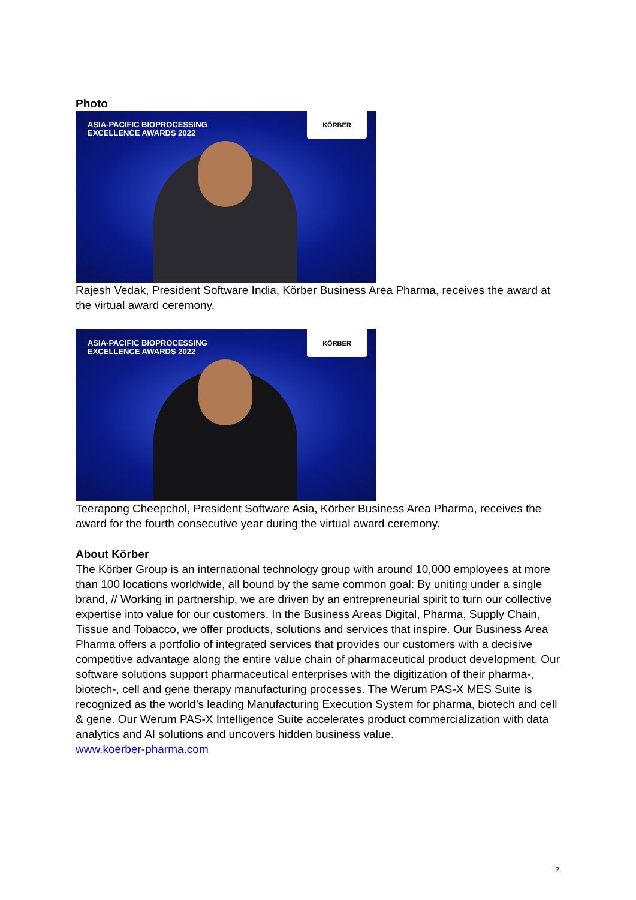Photo
ASIA-PACIFIC BIOPROCESSING
EXCELLENCE AWARDS 2022
KÖRBER
Rajesh Vedak, President Software India, Körber Business Area Pharma, receives the award at the virtual award ceremony.
ASIA-PACIFIC BIOPROCESSING
EXCELLENCE AWARDS 2022
KÖRBER
Teerapong Cheepchol, President Software Asia, Körber Business Area Pharma, receives the award for the fourth consecutive year during the virtual award ceremony.
About Körber
The Körber Group is an international technology group with around 10,000 employees at more than 100 locations worldwide, all bound by the same common goal: By uniting under a single brand, // Working in partnership, we are driven by an entrepreneurial spirit to turn our collective expertise into value for our customers. In the Business Areas Digital, Pharma, Supply Chain, Tissue and Tobacco, we offer products, solutions and services that inspire. Our Business Area Pharma offers a portfolio of integrated services that provides our customers with a decisive competitive advantage along the entire value chain of pharmaceutical product development. Our software solutions support pharmaceutical enterprises with the digitization of their pharma-, biotech-, cell and gene therapy manufacturing processes. The Werum PAS-X MES Suite is recognized as the world’s leading Manufacturing Execution System for pharma, biotech and cell & gene. Our Werum PAS-X Intelligence Suite accelerates product commercialization with data analytics and AI solutions and uncovers hidden business value.
www.koerber-pharma.com
2